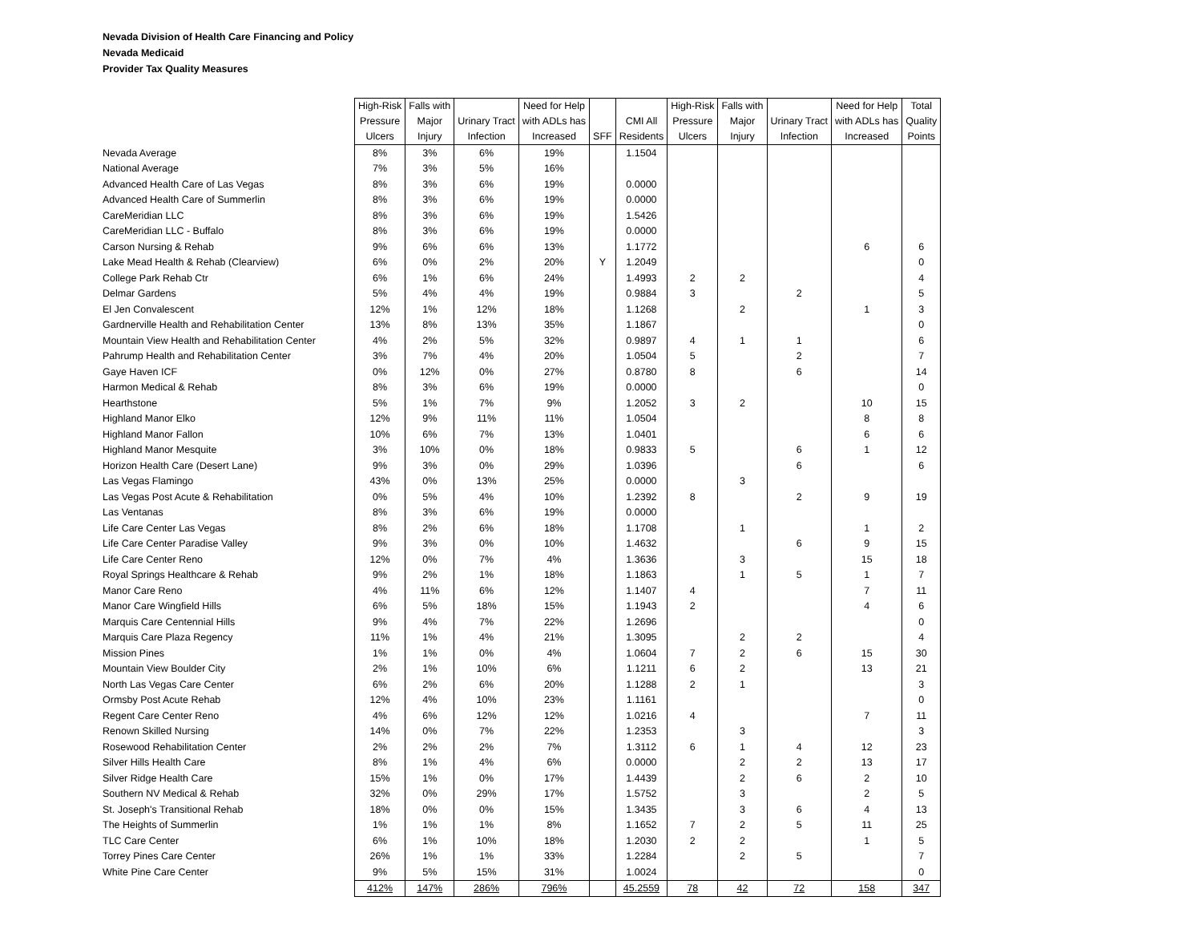Nevada Division of Health Care Financing and Policy
Nevada Medicaid
Provider Tax Quality Measures
| | High-Risk Pressure Ulcers | Falls with Major Injury | Urinary Tract Infection | Need for Help with ADLs has Increased | SFF | CMI All Residents | High-Risk Pressure Ulcers | Falls with Major Injury | Urinary Tract Infection | Need for Help with ADLs has Increased | Total Quality Points |
| --- | --- | --- | --- | --- | --- | --- | --- | --- | --- | --- | --- |
| Nevada Average | 8% | 3% | 6% | 19% | | 1.1504 | | | | | |
| National Average | 7% | 3% | 5% | 16% | | | | | | | |
| Advanced Health Care of Las Vegas | 8% | 3% | 6% | 19% | | 0.0000 | | | | | |
| Advanced Health Care of Summerlin | 8% | 3% | 6% | 19% | | 0.0000 | | | | | |
| CareMeridian LLC | 8% | 3% | 6% | 19% | | 1.5426 | | | | | |
| CareMeridian LLC - Buffalo | 8% | 3% | 6% | 19% | | 0.0000 | | | | | |
| Carson Nursing & Rehab | 9% | 6% | 6% | 13% | | 1.1772 | | | | 6 | 6 |
| Lake Mead Health & Rehab (Clearview) | 6% | 0% | 2% | 20% | Y | 1.2049 | | | | | 0 |
| College Park Rehab Ctr | 6% | 1% | 6% | 24% | | 1.4993 | 2 | 2 | | | 4 |
| Delmar Gardens | 5% | 4% | 4% | 19% | | 0.9884 | 3 | | 2 | | 5 |
| El Jen Convalescent | 12% | 1% | 12% | 18% | | 1.1268 | | 2 | | 1 | 3 |
| Gardnerville Health and Rehabilitation Center | 13% | 8% | 13% | 35% | | 1.1867 | | | | | 0 |
| Mountain View Health and Rehabilitation Center | 4% | 2% | 5% | 32% | | 0.9897 | 4 | 1 | 1 | | 6 |
| Pahrump Health and Rehabilitation Center | 3% | 7% | 4% | 20% | | 1.0504 | 5 | | 2 | | 7 |
| Gaye Haven ICF | 0% | 12% | 0% | 27% | | 0.8780 | 8 | | 6 | | 14 |
| Harmon Medical & Rehab | 8% | 3% | 6% | 19% | | 0.0000 | | | | | 0 |
| Hearthstone | 5% | 1% | 7% | 9% | | 1.2052 | 3 | 2 | | 10 | 15 |
| Highland Manor Elko | 12% | 9% | 11% | 11% | | 1.0504 | | | | 8 | 8 |
| Highland Manor Fallon | 10% | 6% | 7% | 13% | | 1.0401 | | | | 6 | 6 |
| Highland Manor Mesquite | 3% | 10% | 0% | 18% | | 0.9833 | 5 | | 6 | 1 | 12 |
| Horizon Health Care (Desert Lane) | 9% | 3% | 0% | 29% | | 1.0396 | | | 6 | | 6 |
| Las Vegas Flamingo | 43% | 0% | 13% | 25% | | 0.0000 | | 3 | | | |
| Las Vegas Post Acute & Rehabilitation | 0% | 5% | 4% | 10% | | 1.2392 | 8 | | 2 | 9 | 19 |
| Las Ventanas | 8% | 3% | 6% | 19% | | 0.0000 | | | | | |
| Life Care Center Las Vegas | 8% | 2% | 6% | 18% | | 1.1708 | | 1 | | 1 | 2 |
| Life Care Center Paradise Valley | 9% | 3% | 0% | 10% | | 1.4632 | | | 6 | 9 | 15 |
| Life Care Center Reno | 12% | 0% | 7% | 4% | | 1.3636 | | 3 | | 15 | 18 |
| Royal Springs Healthcare & Rehab | 9% | 2% | 1% | 18% | | 1.1863 | | 1 | 5 | 1 | 7 |
| Manor Care Reno | 4% | 11% | 6% | 12% | | 1.1407 | 4 | | | 7 | 11 |
| Manor Care Wingfield Hills | 6% | 5% | 18% | 15% | | 1.1943 | 2 | | | 4 | 6 |
| Marquis Care Centennial Hills | 9% | 4% | 7% | 22% | | 1.2696 | | | | | 0 |
| Marquis Care Plaza Regency | 11% | 1% | 4% | 21% | | 1.3095 | | 2 | 2 | | 4 |
| Mission Pines | 1% | 1% | 0% | 4% | | 1.0604 | 7 | 2 | 6 | 15 | 30 |
| Mountain View Boulder City | 2% | 1% | 10% | 6% | | 1.1211 | 6 | 2 | | 13 | 21 |
| North Las Vegas Care Center | 6% | 2% | 6% | 20% | | 1.1288 | 2 | 1 | | | 3 |
| Ormsby Post Acute Rehab | 12% | 4% | 10% | 23% | | 1.1161 | | | | | 0 |
| Regent Care Center Reno | 4% | 6% | 12% | 12% | | 1.0216 | 4 | | | 7 | 11 |
| Renown Skilled Nursing | 14% | 0% | 7% | 22% | | 1.2353 | | 3 | | | 3 |
| Rosewood Rehabilitation Center | 2% | 2% | 2% | 7% | | 1.3112 | 6 | 1 | 4 | 12 | 23 |
| Silver Hills Health Care | 8% | 1% | 4% | 6% | | 0.0000 | | 2 | 2 | 13 | 17 |
| Silver Ridge Health Care | 15% | 1% | 0% | 17% | | 1.4439 | | 2 | 6 | 2 | 10 |
| Southern NV Medical & Rehab | 32% | 0% | 29% | 17% | | 1.5752 | | 3 | | 2 | 5 |
| St. Joseph's Transitional Rehab | 18% | 0% | 0% | 15% | | 1.3435 | | 3 | 6 | 4 | 13 |
| The Heights of Summerlin | 1% | 1% | 1% | 8% | | 1.1652 | 7 | 2 | 5 | 11 | 25 |
| TLC Care Center | 6% | 1% | 10% | 18% | | 1.2030 | 2 | 2 | | 1 | 5 |
| Torrey Pines Care Center | 26% | 1% | 1% | 33% | | 1.2284 | | 2 | 5 | | 7 |
| White Pine Care Center | 9% | 5% | 15% | 31% | | 1.0024 | | | | | 0 |
| | 412% | 147% | 286% | 796% | | 45.2559 | 78 | 42 | 72 | 158 | 347 |